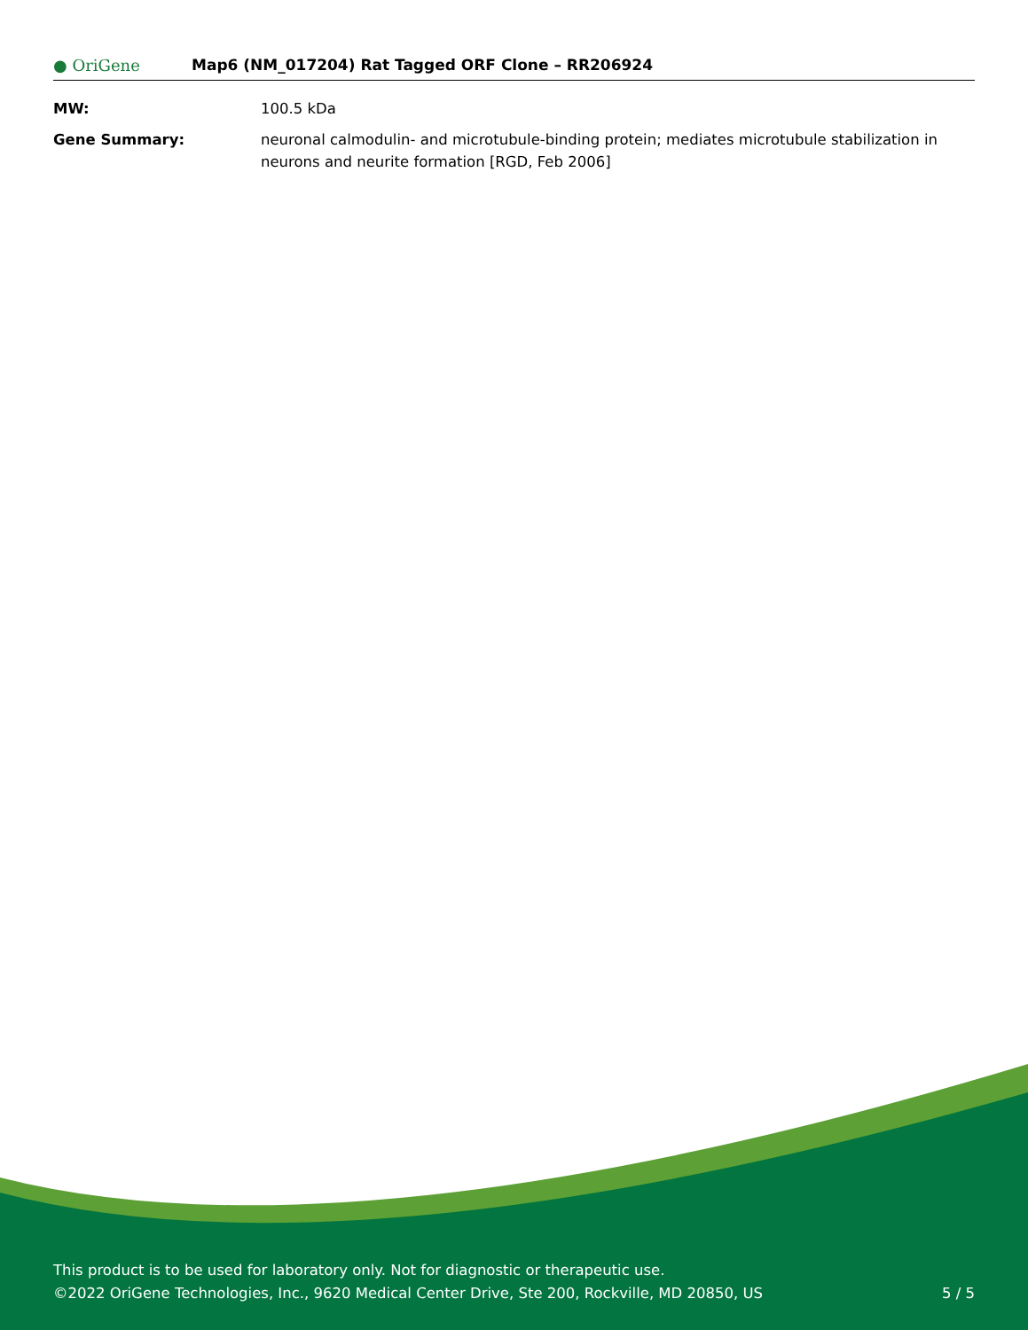● OriGene
Map6 (NM_017204) Rat Tagged ORF Clone – RR206924
| MW: | 100.5 kDa |
| Gene Summary: | neuronal calmodulin- and microtubule-binding protein; mediates microtubule stabilization in neurons and neurite formation [RGD, Feb 2006] |
This product is to be used for laboratory only. Not for diagnostic or therapeutic use.
©2022 OriGene Technologies, Inc., 9620 Medical Center Drive, Ste 200, Rockville, MD 20850, US 5 / 5